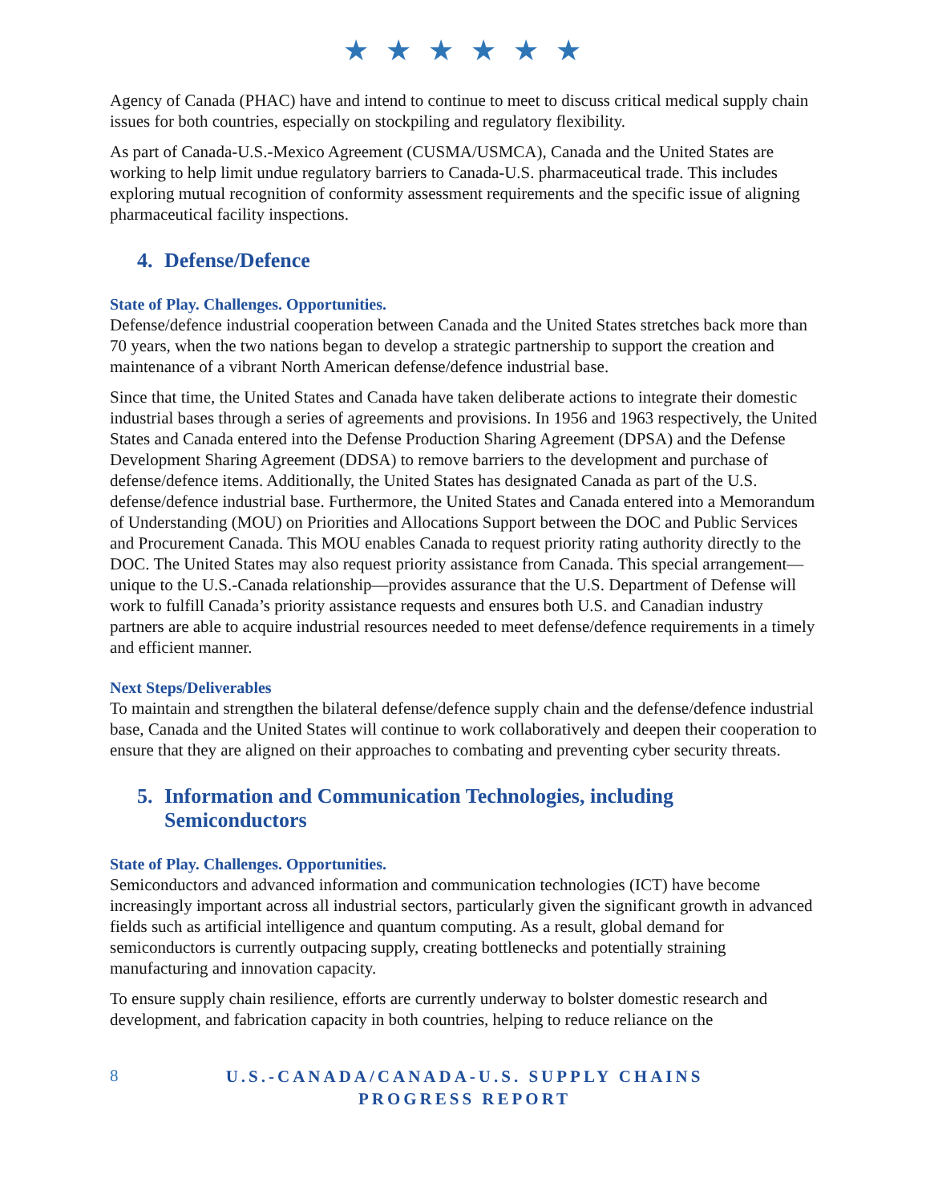★ ★ ★ ★ ★ ★
Agency of Canada (PHAC) have and intend to continue to meet to discuss critical medical supply chain issues for both countries, especially on stockpiling and regulatory flexibility.
As part of Canada-U.S.-Mexico Agreement (CUSMA/USMCA), Canada and the United States are working to help limit undue regulatory barriers to Canada-U.S. pharmaceutical trade. This includes exploring mutual recognition of conformity assessment requirements and the specific issue of aligning pharmaceutical facility inspections.
4. Defense/Defence
State of Play. Challenges. Opportunities.
Defense/defence industrial cooperation between Canada and the United States stretches back more than 70 years, when the two nations began to develop a strategic partnership to support the creation and maintenance of a vibrant North American defense/defence industrial base.
Since that time, the United States and Canada have taken deliberate actions to integrate their domestic industrial bases through a series of agreements and provisions. In 1956 and 1963 respectively, the United States and Canada entered into the Defense Production Sharing Agreement (DPSA) and the Defense Development Sharing Agreement (DDSA) to remove barriers to the development and purchase of defense/defence items. Additionally, the United States has designated Canada as part of the U.S. defense/defence industrial base. Furthermore, the United States and Canada entered into a Memorandum of Understanding (MOU) on Priorities and Allocations Support between the DOC and Public Services and Procurement Canada. This MOU enables Canada to request priority rating authority directly to the DOC. The United States may also request priority assistance from Canada. This special arrangement—unique to the U.S.-Canada relationship—provides assurance that the U.S. Department of Defense will work to fulfill Canada’s priority assistance requests and ensures both U.S. and Canadian industry partners are able to acquire industrial resources needed to meet defense/defence requirements in a timely and efficient manner.
Next Steps/Deliverables
To maintain and strengthen the bilateral defense/defence supply chain and the defense/defence industrial base, Canada and the United States will continue to work collaboratively and deepen their cooperation to ensure that they are aligned on their approaches to combating and preventing cyber security threats.
5. Information and Communication Technologies, including
Semiconductors
State of Play. Challenges. Opportunities.
Semiconductors and advanced information and communication technologies (ICT) have become increasingly important across all industrial sectors, particularly given the significant growth in advanced fields such as artificial intelligence and quantum computing. As a result, global demand for semiconductors is currently outpacing supply, creating bottlenecks and potentially straining manufacturing and innovation capacity.
To ensure supply chain resilience, efforts are currently underway to bolster domestic research and development, and fabrication capacity in both countries, helping to reduce reliance on the
8
U.S.-CANADA/CANADA-U.S. SUPPLY CHAINS
PROGRESS REPORT